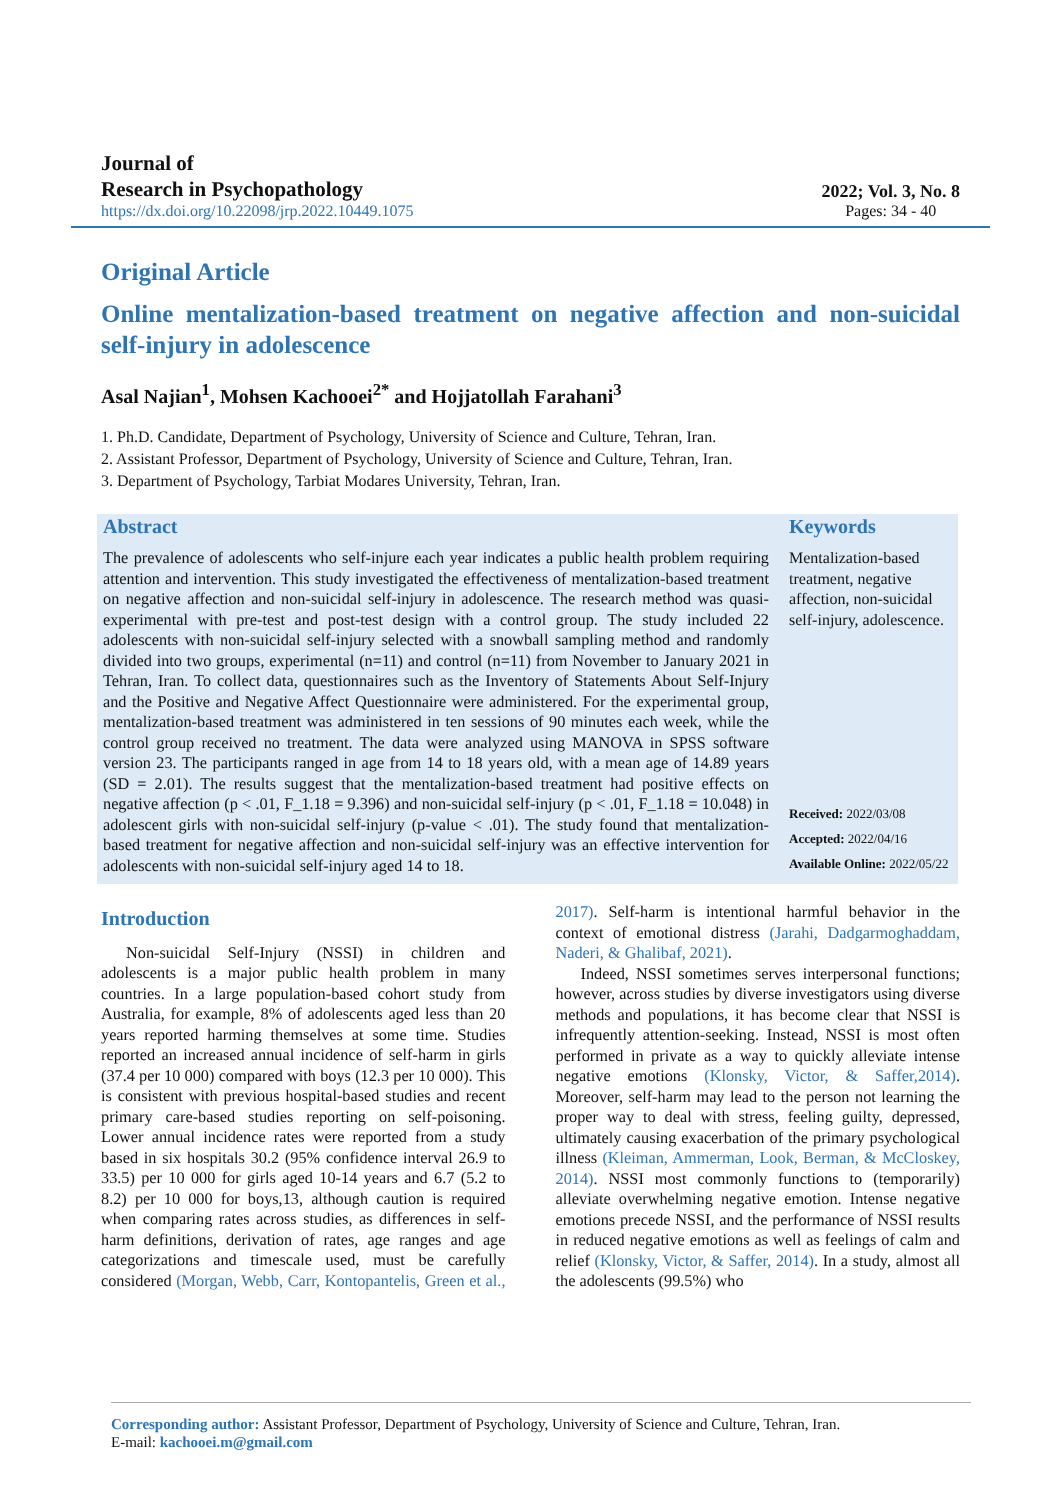Journal of
Research in Psychopathology
https://dx.doi.org/10.22098/jrp.2022.10449.1075
2022; Vol. 3, No. 8
Pages: 34 - 40
Original Article
Online mentalization-based treatment on negative affection and non-suicidal self-injury in adolescence
Asal Najian<sup>1</sup>, Mohsen Kachooei<sup>2*</sup> and Hojjatollah Farahani<sup>3</sup>
1. Ph.D. Candidate, Department of Psychology, University of Science and Culture, Tehran, Iran.
2. Assistant Professor, Department of Psychology, University of Science and Culture, Tehran, Iran.
3. Department of Psychology, Tarbiat Modares University, Tehran, Iran.
Abstract
The prevalence of adolescents who self-injure each year indicates a public health problem requiring attention and intervention. This study investigated the effectiveness of mentalization-based treatment on negative affection and non-suicidal self-injury in adolescence. The research method was quasi-experimental with pre-test and post-test design with a control group. The study included 22 adolescents with non-suicidal self-injury selected with a snowball sampling method and randomly divided into two groups, experimental (n=11) and control (n=11) from November to January 2021 in Tehran, Iran. To collect data, questionnaires such as the Inventory of Statements About Self-Injury and the Positive and Negative Affect Questionnaire were administered. For the experimental group, mentalization-based treatment was administered in ten sessions of 90 minutes each week, while the control group received no treatment. The data were analyzed using MANOVA in SPSS software version 23. The participants ranged in age from 14 to 18 years old, with a mean age of 14.89 years (SD = 2.01). The results suggest that the mentalization-based treatment had positive effects on negative affection (p < .01, F_1.18 = 9.396) and non-suicidal self-injury (p < .01, F_1.18 = 10.048) in adolescent girls with non-suicidal self-injury (p-value < .01). The study found that mentalization-based treatment for negative affection and non-suicidal self-injury was an effective intervention for adolescents with non-suicidal self-injury aged 14 to 18.
Keywords
Mentalization-based treatment, negative affection, non-suicidal self-injury, adolescence.
Received: 2022/03/08
Accepted: 2022/04/16
Available Online: 2022/05/22
Introduction
Non-suicidal Self-Injury (NSSI) in children and adolescents is a major public health problem in many countries. In a large population-based cohort study from Australia, for example, 8% of adolescents aged less than 20 years reported harming themselves at some time. Studies reported an increased annual incidence of self-harm in girls (37.4 per 10 000) compared with boys (12.3 per 10 000). This is consistent with previous hospital-based studies and recent primary care-based studies reporting on self-poisoning. Lower annual incidence rates were reported from a study based in six hospitals 30.2 (95% confidence interval 26.9 to 33.5) per 10 000 for girls aged 10-14 years and 6.7 (5.2 to 8.2) per 10 000 for boys,13, although caution is required when comparing rates across studies, as differences in self-harm definitions, derivation of rates, age ranges and age categorizations and timescale used, must be carefully considered (Morgan, Webb, Carr, Kontopantelis, Green et al., 2017). Self-harm is intentional harmful behavior in the context of emotional distress (Jarahi, Dadgarmoghaddam, Naderi, & Ghalibaf, 2021).
Indeed, NSSI sometimes serves interpersonal functions; however, across studies by diverse investigators using diverse methods and populations, it has become clear that NSSI is infrequently attention-seeking. Instead, NSSI is most often performed in private as a way to quickly alleviate intense negative emotions (Klonsky, Victor, & Saffer,2014). Moreover, self-harm may lead to the person not learning the proper way to deal with stress, feeling guilty, depressed, ultimately causing exacerbation of the primary psychological illness (Kleiman, Ammerman, Look, Berman, & McCloskey, 2014). NSSI most commonly functions to (temporarily) alleviate overwhelming negative emotion. Intense negative emotions precede NSSI, and the performance of NSSI results in reduced negative emotions as well as feelings of calm and relief (Klonsky, Victor, & Saffer, 2014). In a study, almost all the adolescents (99.5%) who
Corresponding author: Assistant Professor, Department of Psychology, University of Science and Culture, Tehran, Iran.
E-mail: kachooei.m@gmail.com